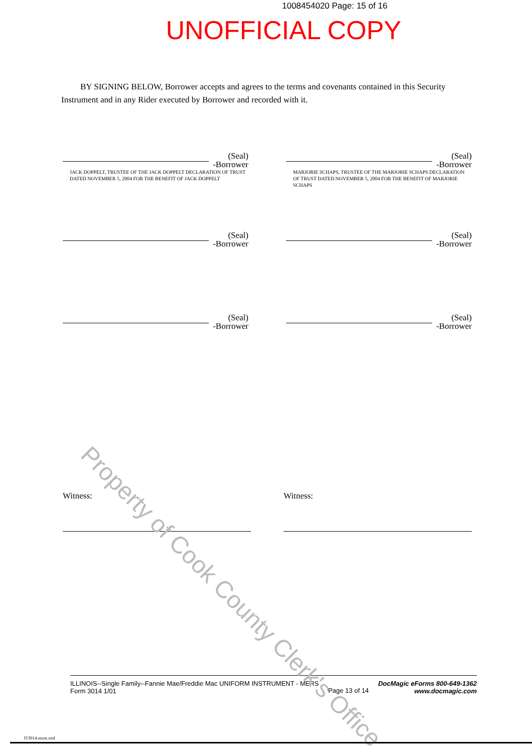1008454020 Page: 15 of 16
UNOFFICIAL COPY
BY SIGNING BELOW, Borrower accepts and agrees to the terms and covenants contained in this Security Instrument and in any Rider executed by Borrower and recorded with it.
(Seal)
-Borrower
JACK DOPPELT, TRUSTEE OF THE JACK DOPPELT DECLARATION OF TRUST DATED NOVEMBER 5, 2004 FOR THE BENEFIT OF JACK DOPPELT
(Seal)
-Borrower
MARJORIE SCHAPS, TRUSTEE OF THE MARJORIE SCHAPS DECLARATION OF TRUST DATED NOVEMBER 5, 2004 FOR THE BENEFIT OF MARJORIE SCHAPS
(Seal)
-Borrower
(Seal)
-Borrower
(Seal)
-Borrower
(Seal)
-Borrower
Witness: Witness:
ILLINOIS--Single Family--Fannie Mae/Freddie Mac UNIFORM INSTRUMENT - MERS
Form 3014 1/01
Page 13 of 14
DocMagic eForms 800-649-1362
www.docmagic.com
Property of Cook County Clerk's Office
I13014.mzm.xml